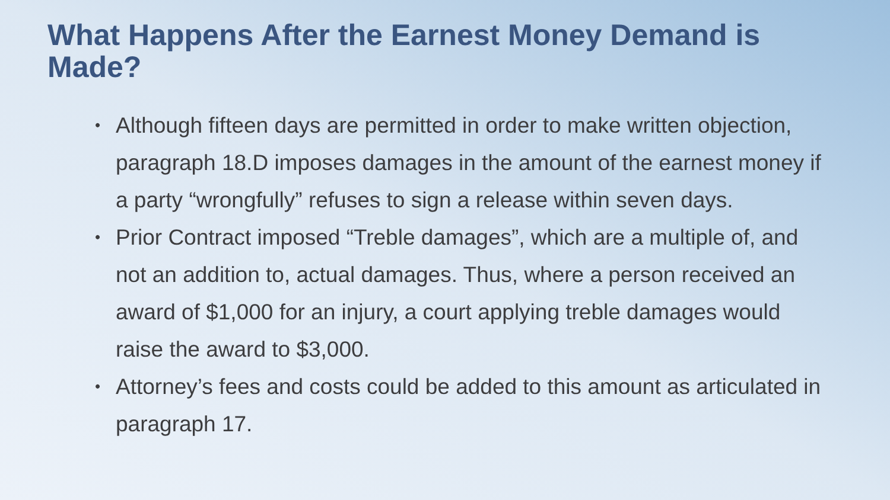What Happens After the Earnest Money Demand is Made?
• Although fifteen days are permitted in order to make written objection, paragraph 18.D imposes damages in the amount of the earnest money if a party “wrongfully” refuses to sign a release within seven days.
• Prior Contract imposed “Treble damages”, which are a multiple of, and not an addition to, actual damages. Thus, where a person received an award of $1,000 for an injury, a court applying treble damages would raise the award to $3,000.
• Attorney’s fees and costs could be added to this amount as articulated in paragraph 17.